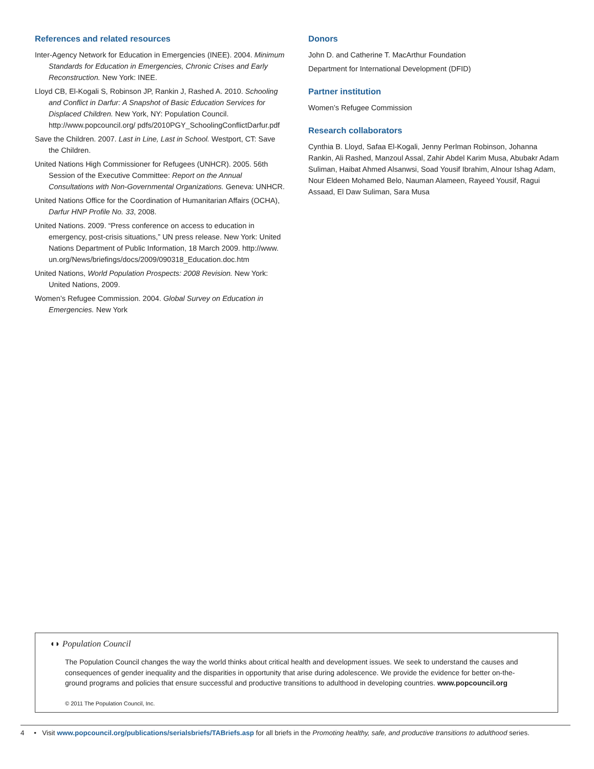References and related resources
Inter-Agency Network for Education in Emergencies (INEE). 2004. Minimum Standards for Education in Emergencies, Chronic Crises and Early Reconstruction. New York: INEE.
Lloyd CB, El-Kogali S, Robinson JP, Rankin J, Rashed A. 2010. Schooling and Conflict in Darfur: A Snapshot of Basic Education Services for Displaced Children. New York, NY: Population Council. http://www.popcouncil.org/ pdfs/2010PGY_SchoolingConflictDarfur.pdf
Save the Children. 2007. Last in Line, Last in School. Westport, CT: Save the Children.
United Nations High Commissioner for Refugees (UNHCR). 2005. 56th Session of the Executive Committee: Report on the Annual Consultations with Non-Governmental Organizations. Geneva: UNHCR.
United Nations Office for the Coordination of Humanitarian Affairs (OCHA), Darfur HNP Profile No. 33, 2008.
United Nations. 2009. “Press conference on access to education in emergency, post-crisis situations,” UN press release. New York: United Nations Department of Public Information, 18 March 2009. http://www. un.org/News/briefings/docs/2009/090318_Education.doc.htm
United Nations, World Population Prospects: 2008 Revision. New York: United Nations, 2009.
Women’s Refugee Commission. 2004. Global Survey on Education in Emergencies. New York
Donors
John D. and Catherine T. MacArthur Foundation
Department for International Development (DFID)
Partner institution
Women’s Refugee Commission
Research collaborators
Cynthia B. Lloyd, Safaa El-Kogali, Jenny Perlman Robinson, Johanna Rankin, Ali Rashed, Manzoul Assal, Zahir Abdel Karim Musa, Abubakr Adam Suliman, Haibat Ahmed Alsanwsi, Soad Yousif Ibrahim, Alnour Ishag Adam, Nour Eldeen Mohamed Belo, Nauman Alameen, Rayeed Yousif, Ragui Assaad, El Daw Suliman, Sara Musa
◖◗ Population Council
The Population Council changes the way the world thinks about critical health and development issues. We seek to understand the causes and consequences of gender inequality and the disparities in opportunity that arise during adolescence. We provide the evidence for better on-the-ground programs and policies that ensure successful and productive transitions to adulthood in developing countries. www.popcouncil.org
© 2011 The Population Council, Inc.
4 • Visit www.popcouncil.org/publications/serialsbriefs/TABriefs.asp for all briefs in the Promoting healthy, safe, and productive transitions to adulthood series.